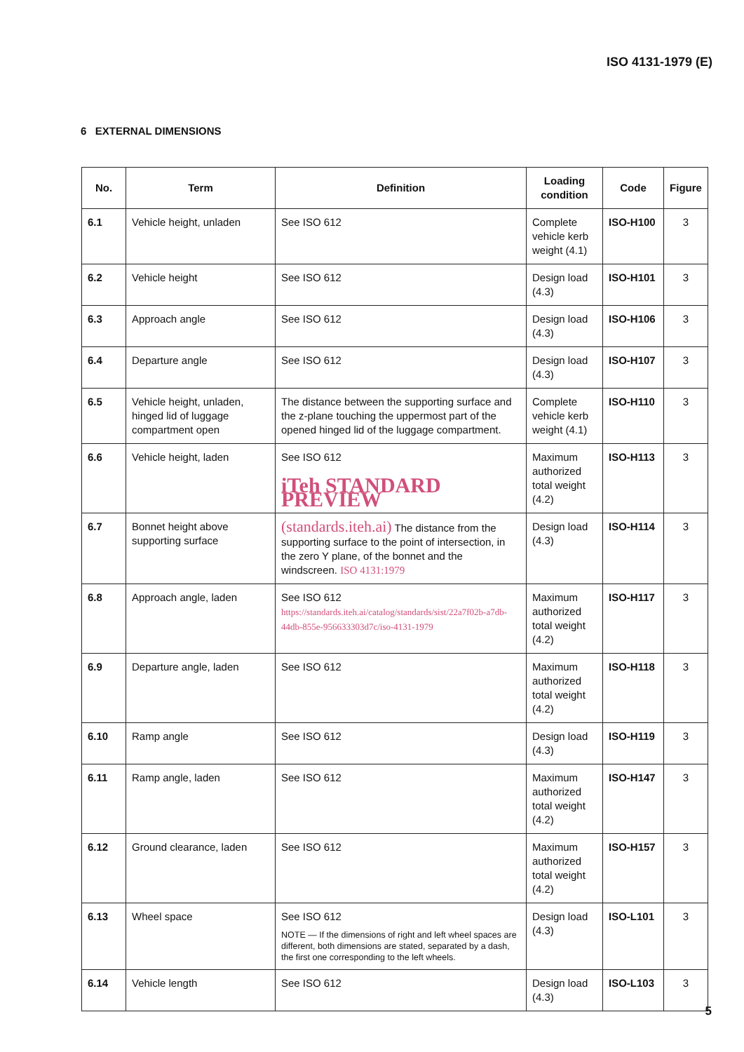ISO 4131-1979 (E)
6 EXTERNAL DIMENSIONS
| No. | Term | Definition | Loading condition | Code | Figure |
| --- | --- | --- | --- | --- | --- |
| 6.1 | Vehicle height, unladen | See ISO 612 | Complete vehicle kerb weight (4.1) | ISO-H100 | 3 |
| 6.2 | Vehicle height | See ISO 612 | Design load (4.3) | ISO-H101 | 3 |
| 6.3 | Approach angle | See ISO 612 | Design load (4.3) | ISO-H106 | 3 |
| 6.4 | Departure angle | See ISO 612 | Design load (4.3) | ISO-H107 | 3 |
| 6.5 | Vehicle height, unladen, hinged lid of luggage compartment open | The distance between the supporting surface and the z-plane touching the uppermost part of the opened hinged lid of the luggage compartment. | Complete vehicle kerb weight (4.1) | ISO-H110 | 3 |
| 6.6 | Vehicle height, laden | See ISO 612 iTeh STANDARD PREVIEW | Maximum authorized total weight (4.2) | ISO-H113 | 3 |
| 6.7 | Bonnet height above supporting surface | (standards.iteh.ai) The distance from the supporting surface to the point of intersection, in the zero Y plane, of the bonnet and the windscreen. ISO 4131:1979 | Design load (4.3) | ISO-H114 | 3 |
| 6.8 | Approach angle, laden | See ISO 612 https://standards.iteh.ai/catalog/standards/sist/22a7f02b-a7db-44db-855e-956633303d7c/iso-4131-1979 | Maximum authorized total weight (4.2) | ISO-H117 | 3 |
| 6.9 | Departure angle, laden | See ISO 612 | Maximum authorized total weight (4.2) | ISO-H118 | 3 |
| 6.10 | Ramp angle | See ISO 612 | Design load (4.3) | ISO-H119 | 3 |
| 6.11 | Ramp angle, laden | See ISO 612 | Maximum authorized total weight (4.2) | ISO-H147 | 3 |
| 6.12 | Ground clearance, laden | See ISO 612 | Maximum authorized total weight (4.2) | ISO-H157 | 3 |
| 6.13 | Wheel space | See ISO 612 NOTE — If the dimensions of right and left wheel spaces are different, both dimensions are stated, separated by a dash, the first one corresponding to the left wheels. | Design load (4.3) | ISO-L101 | 3 |
| 6.14 | Vehicle length | See ISO 612 | Design load (4.3) | ISO-L103 | 3 |
5